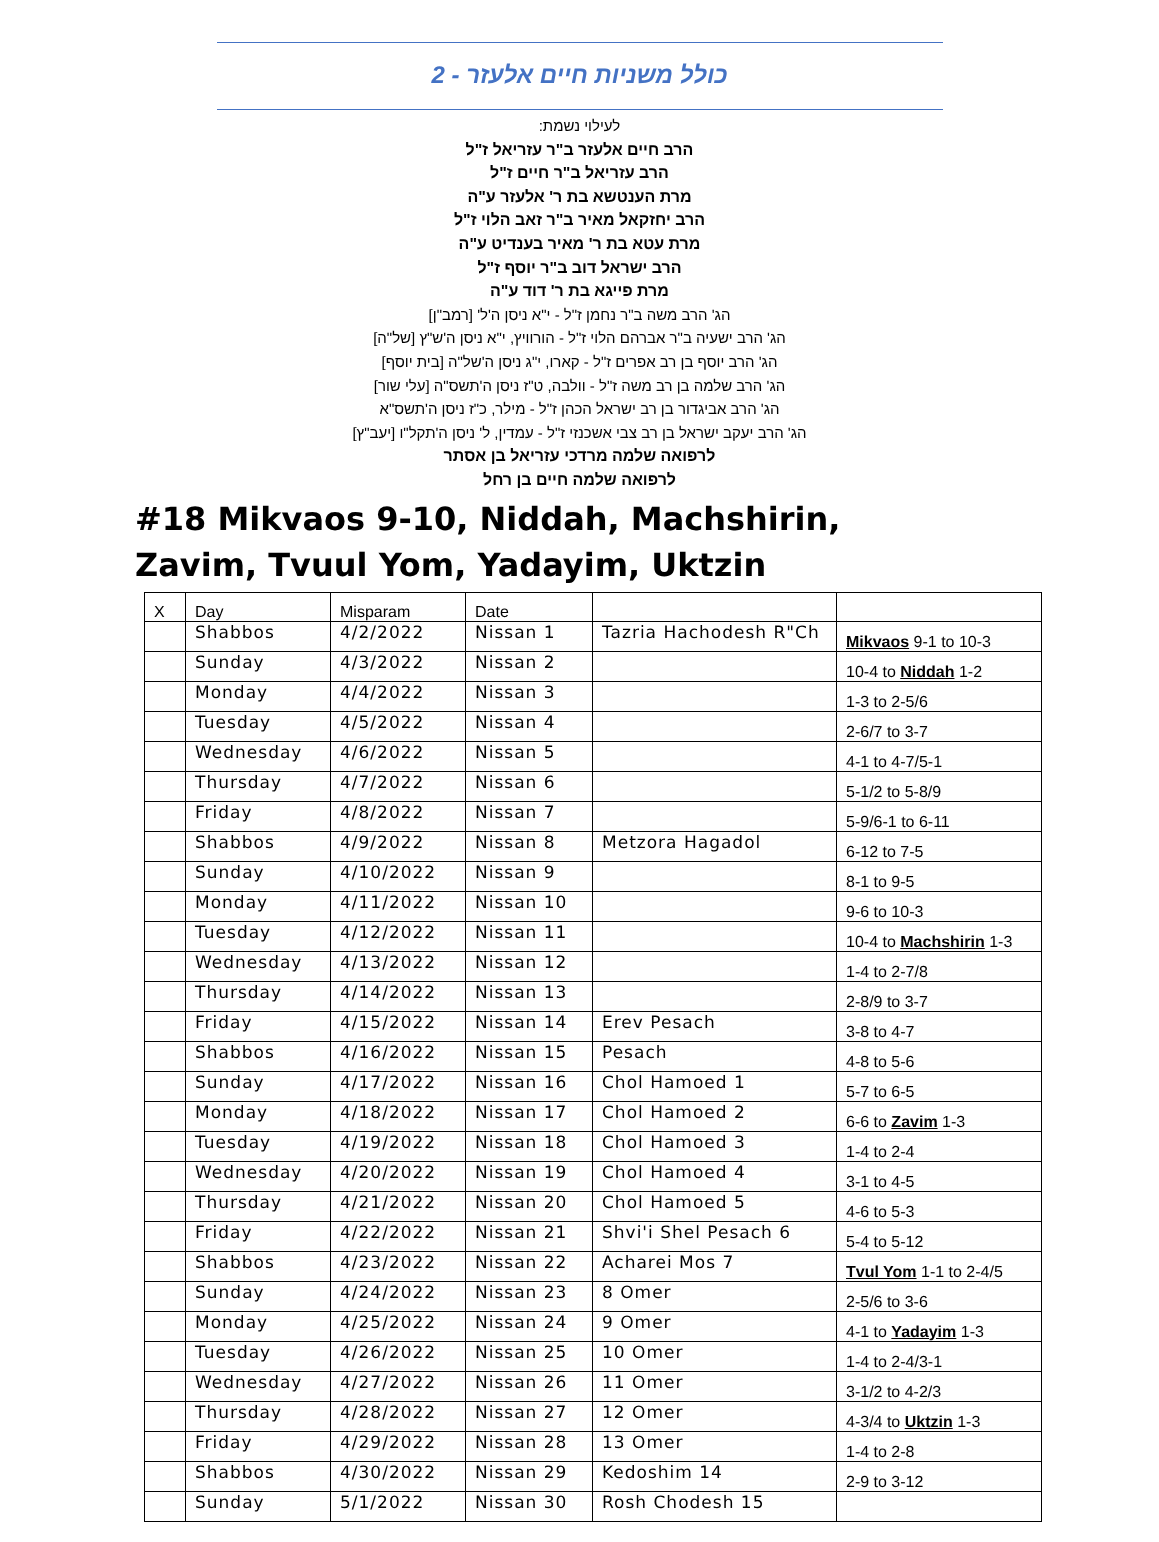כולל משניות חיים אלעזר - 2
לעילוי נשמת:
הרב חיים אלעזר ב"ר עזריאל ז"ל
הרב עזריאל ב"ר חיים ז"ל
מרת הענטשא בת ר' אלעזר ע"ה
הרב יחזקאל מאיר ב"ר זאב הלוי ז"ל
מרת עטא בת ר' מאיר בענדיט ע"ה
הרב ישראל דוב ב"ר יוסף ז"ל
מרת פייגא בת ר' דוד ע"ה
הג' הרב משה ב"ר נחמן ז"ל - י"א ניסן ה'ל' [רמב"ן]
הג' הרב ישעיה ב"ר אברהם הלוי ז"ל - הורוויץ, י"א ניסן ה'ש"ץ [של"ה]
הג' הרב יוסף בן רב אפרים ז"ל - קארו, י"ג ניסן ה'של"ה [בית יוסף]
הג' הרב שלמה בן רב משה ז"ל - וולבה, ט"ז ניסן ה'תשס"ה [עלי שור]
הג' הרב אביגדור בן רב ישראל הכהן ז"ל - מילר, כ"ז ניסן ה'תשס"א
הג' הרב יעקב ישראל בן רב צבי אשכנזי ז"ל - עמדין, ל' ניסן ה'תקל"ו [יעב"ץ]
לרפואה שלמה מרדכי עזריאל בן אסתר
לרפואה שלמה חיים בן רחל
#18 Mikvaos 9-10, Niddah, Machshirin, Zavim, Tvuul Yom, Yadayim, Uktzin
| X | Day | Misparam | Date | | |
| | Shabbos | 4/2/2022 | Nissan 1 | Tazria Hachodesh R"Ch | Mikvaos 9-1 to 10-3 |
| | Sunday | 4/3/2022 | Nissan 2 | | 10-4 to Niddah 1-2 |
| | Monday | 4/4/2022 | Nissan 3 | | 1-3 to 2-5/6 |
| | Tuesday | 4/5/2022 | Nissan 4 | | 2-6/7 to 3-7 |
| | Wednesday | 4/6/2022 | Nissan 5 | | 4-1 to 4-7/5-1 |
| | Thursday | 4/7/2022 | Nissan 6 | | 5-1/2 to 5-8/9 |
| | Friday | 4/8/2022 | Nissan 7 | | 5-9/6-1 to 6-11 |
| | Shabbos | 4/9/2022 | Nissan 8 | Metzora Hagadol | 6-12 to 7-5 |
| | Sunday | 4/10/2022 | Nissan 9 | | 8-1 to 9-5 |
| | Monday | 4/11/2022 | Nissan 10 | | 9-6 to 10-3 |
| | Tuesday | 4/12/2022 | Nissan 11 | | 10-4 to Machshirin 1-3 |
| | Wednesday | 4/13/2022 | Nissan 12 | | 1-4 to 2-7/8 |
| | Thursday | 4/14/2022 | Nissan 13 | | 2-8/9 to 3-7 |
| | Friday | 4/15/2022 | Nissan 14 | Erev Pesach | 3-8 to 4-7 |
| | Shabbos | 4/16/2022 | Nissan 15 | Pesach | 4-8 to 5-6 |
| | Sunday | 4/17/2022 | Nissan 16 | Chol Hamoed 1 | 5-7 to 6-5 |
| | Monday | 4/18/2022 | Nissan 17 | Chol Hamoed 2 | 6-6 to Zavim 1-3 |
| | Tuesday | 4/19/2022 | Nissan 18 | Chol Hamoed 3 | 1-4 to 2-4 |
| | Wednesday | 4/20/2022 | Nissan 19 | Chol Hamoed 4 | 3-1 to 4-5 |
| | Thursday | 4/21/2022 | Nissan 20 | Chol Hamoed 5 | 4-6 to 5-3 |
| | Friday | 4/22/2022 | Nissan 21 | Shvi'i Shel Pesach 6 | 5-4 to 5-12 |
| | Shabbos | 4/23/2022 | Nissan 22 | Acharei Mos 7 | Tvul Yom 1-1 to 2-4/5 |
| | Sunday | 4/24/2022 | Nissan 23 | 8 Omer | 2-5/6 to 3-6 |
| | Monday | 4/25/2022 | Nissan 24 | 9 Omer | 4-1 to Yadayim 1-3 |
| | Tuesday | 4/26/2022 | Nissan 25 | 10 Omer | 1-4 to 2-4/3-1 |
| | Wednesday | 4/27/2022 | Nissan 26 | 11 Omer | 3-1/2 to 4-2/3 |
| | Thursday | 4/28/2022 | Nissan 27 | 12 Omer | 4-3/4 to Uktzin 1-3 |
| | Friday | 4/29/2022 | Nissan 28 | 13 Omer | 1-4 to 2-8 |
| | Shabbos | 4/30/2022 | Nissan 29 | Kedoshim 14 | 2-9 to 3-12 |
| | Sunday | 5/1/2022 | Nissan 30 | Rosh Chodesh 15 | |